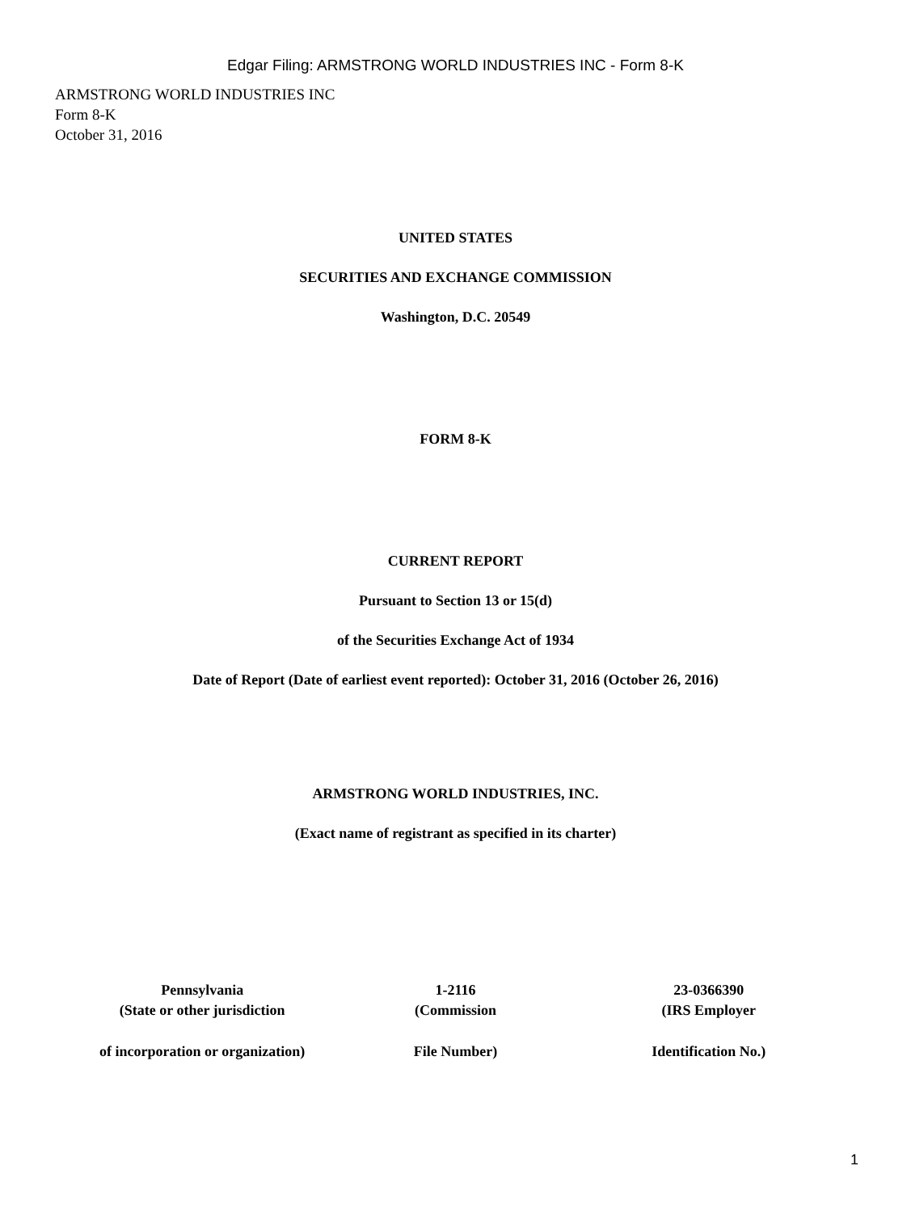Edgar Filing: ARMSTRONG WORLD INDUSTRIES INC - Form 8-K
ARMSTRONG WORLD INDUSTRIES INC
Form 8-K
October 31, 2016
UNITED STATES
SECURITIES AND EXCHANGE COMMISSION
Washington, D.C. 20549
FORM 8-K
CURRENT REPORT
Pursuant to Section 13 or 15(d)
of the Securities Exchange Act of 1934
Date of Report (Date of earliest event reported): October 31, 2016 (October 26, 2016)
ARMSTRONG WORLD INDUSTRIES, INC.
(Exact name of registrant as specified in its charter)
| Pennsylvania (State or other jurisdiction | 1-2116 (Commission | 23-0366390 (IRS Employer |
| of incorporation or organization) | File Number) | Identification No.) |
1